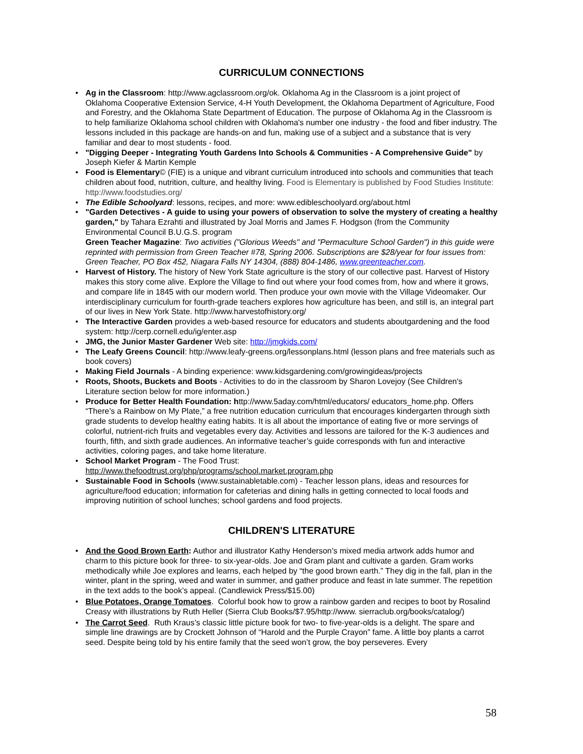CURRICULUM CONNECTIONS
• Ag in the Classroom: http://www.agclassroom.org/ok. Oklahoma Ag in the Classroom is a joint project of Oklahoma Cooperative Extension Service, 4-H Youth Development, the Oklahoma Department of Agriculture, Food and Forestry, and the Oklahoma State Department of Education. The purpose of Oklahoma Ag in the Classroom is to help familiarize Oklahoma school children with Oklahoma's number one industry - the food and fiber industry. The lessons included in this package are hands-on and fun, making use of a subject and a substance that is very familiar and dear to most students - food.
• "Digging Deeper - Integrating Youth Gardens Into Schools & Communities - A Comprehensive Guide" by Joseph Kiefer & Martin Kemple
• Food is Elementary© (FIE) is a unique and vibrant curriculum introduced into schools and communities that teach children about food, nutrition, culture, and healthy living. Food is Elementary is published by Food Studies Institute: http://www.foodstudies.org/
• The Edible Schoolyard: lessons, recipes, and more: www.edibleschoolyard.org/about.html
• "Garden Detectives - A guide to using your powers of observation to solve the mystery of creating a healthy garden," by Tahara Ezrahti and illustrated by Joal Morris and James F. Hodgson (from the Community Environmental Council B.U.G.S. program
Green Teacher Magazine: Two activities ("Glorious Weeds" and "Permaculture School Garden") in this guide were reprinted with permission from Green Teacher #78, Spring 2006. Subscriptions are $28/year for four issues from: Green Teacher, PO Box 452, Niagara Falls NY 14304, (888) 804-1486, www.greenteacher.com.
• Harvest of History. The history of New York State agriculture is the story of our collective past. Harvest of History makes this story come alive. Explore the Village to find out where your food comes from, how and where it grows, and compare life in 1845 with our modern world. Then produce your own movie with the Village Videomaker. Our interdisciplinary curriculum for fourth-grade teachers explores how agriculture has been, and still is, an integral part of our lives in New York State. http://www.harvestofhistory.org/
• The Interactive Garden provides a web-based resource for educators and students aboutgardening and the food system: http://cerp.cornell.edu/ig/enter.asp
• JMG, the Junior Master Gardener Web site: http://jmgkids.com/
• The Leafy Greens Council: http://www.leafy-greens.org/lessonplans.html (lesson plans and free materials such as book covers)
• Making Field Journals - A binding experience: www.kidsgardening.com/growingideas/projects
• Roots, Shoots, Buckets and Boots - Activities to do in the classroom by Sharon Lovejoy (See Children's Literature section below for more information.)
• Produce for Better Health Foundation: http://www.5aday.com/html/educators/ educators_home.php. Offers “There’s a Rainbow on My Plate,” a free nutrition education curriculum that encourages kindergarten through sixth grade students to develop healthy eating habits. It is all about the importance of eating five or more servings of colorful, nutrient-rich fruits and vegetables every day. Activities and lessons are tailored for the K-3 audiences and fourth, fifth, and sixth grade audiences. An informative teacher’s guide corresponds with fun and interactive activities, coloring pages, and take home literature.
• School Market Program - The Food Trust:
http://www.thefoodtrust.org/php/programs/school.market.program.php
• Sustainable Food in Schools (www.sustainabletable.com) - Teacher lesson plans, ideas and resources for agriculture/food education; information for cafeterias and dining halls in getting connected to local foods and improving nutirition of school lunches; school gardens and food projects.
CHILDREN'S LITERATURE
• And the Good Brown Earth: Author and illustrator Kathy Henderson’s mixed media artwork adds humor and charm to this picture book for three- to six-year-olds. Joe and Gram plant and cultivate a garden. Gram works methodically while Joe explores and learns, each helped by “the good brown earth.” They dig in the fall, plan in the winter, plant in the spring, weed and water in summer, and gather produce and feast in late summer. The repetition in the text adds to the book’s appeal. (Candlewick Press/$15.00)
• Blue Potatoes, Orange Tomatoes. Colorful book how to grow a rainbow garden and recipes to boot by Rosalind Creasy with illustrations by Ruth Heller (Sierra Club Books/$7.95/http://www. sierraclub.org/books/catalog/)
• The Carrot Seed. Ruth Kraus’s classic little picture book for two- to five-year-olds is a delight. The spare and simple line drawings are by Crockett Johnson of “Harold and the Purple Crayon” fame. A little boy plants a carrot seed. Despite being told by his entire family that the seed won’t grow, the boy perseveres. Every
58